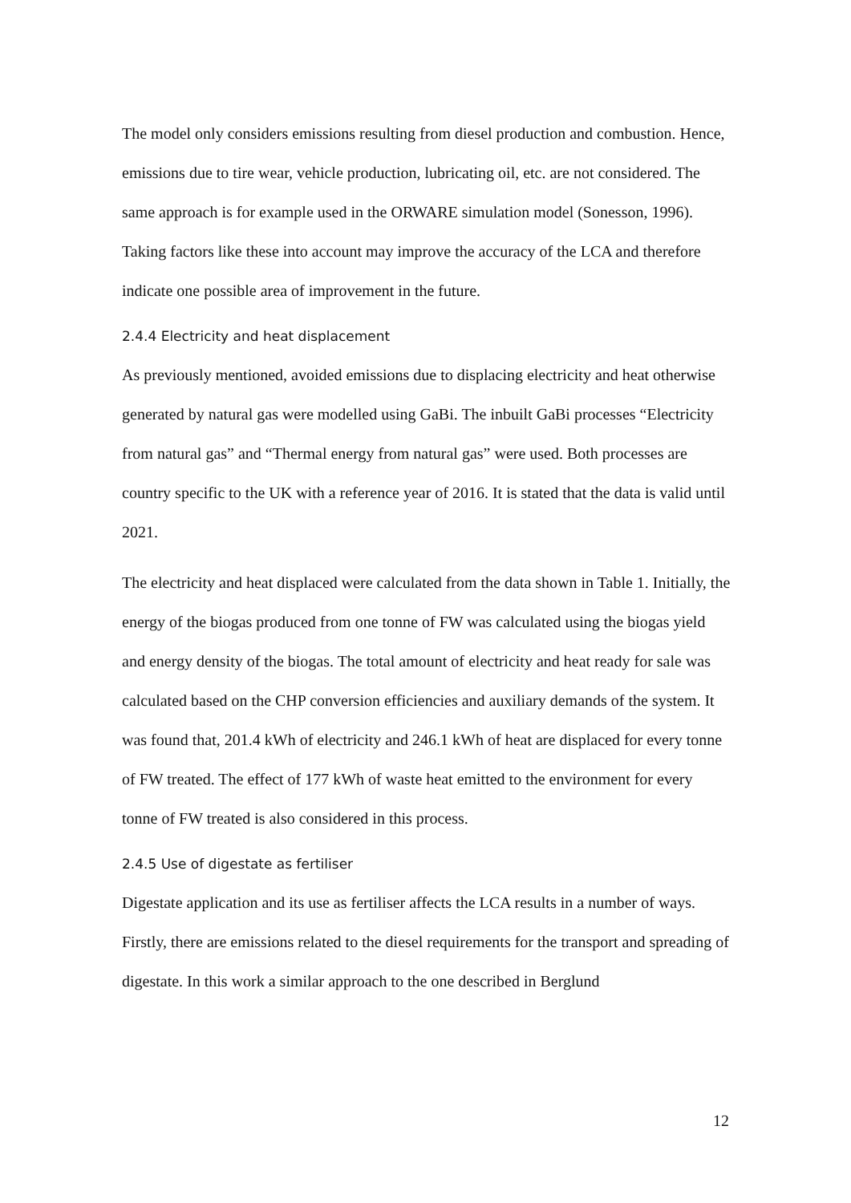The model only considers emissions resulting from diesel production and combustion. Hence, emissions due to tire wear, vehicle production, lubricating oil, etc. are not considered. The same approach is for example used in the ORWARE simulation model (Sonesson, 1996). Taking factors like these into account may improve the accuracy of the LCA and therefore indicate one possible area of improvement in the future.
2.4.4 Electricity and heat displacement
As previously mentioned, avoided emissions due to displacing electricity and heat otherwise generated by natural gas were modelled using GaBi. The inbuilt GaBi processes “Electricity from natural gas” and “Thermal energy from natural gas” were used. Both processes are country specific to the UK with a reference year of 2016. It is stated that the data is valid until 2021.
The electricity and heat displaced were calculated from the data shown in Table 1. Initially, the energy of the biogas produced from one tonne of FW was calculated using the biogas yield and energy density of the biogas. The total amount of electricity and heat ready for sale was calculated based on the CHP conversion efficiencies and auxiliary demands of the system. It was found that, 201.4 kWh of electricity and 246.1 kWh of heat are displaced for every tonne of FW treated. The effect of 177 kWh of waste heat emitted to the environment for every tonne of FW treated is also considered in this process.
2.4.5 Use of digestate as fertiliser
Digestate application and its use as fertiliser affects the LCA results in a number of ways. Firstly, there are emissions related to the diesel requirements for the transport and spreading of digestate. In this work a similar approach to the one described in Berglund
12